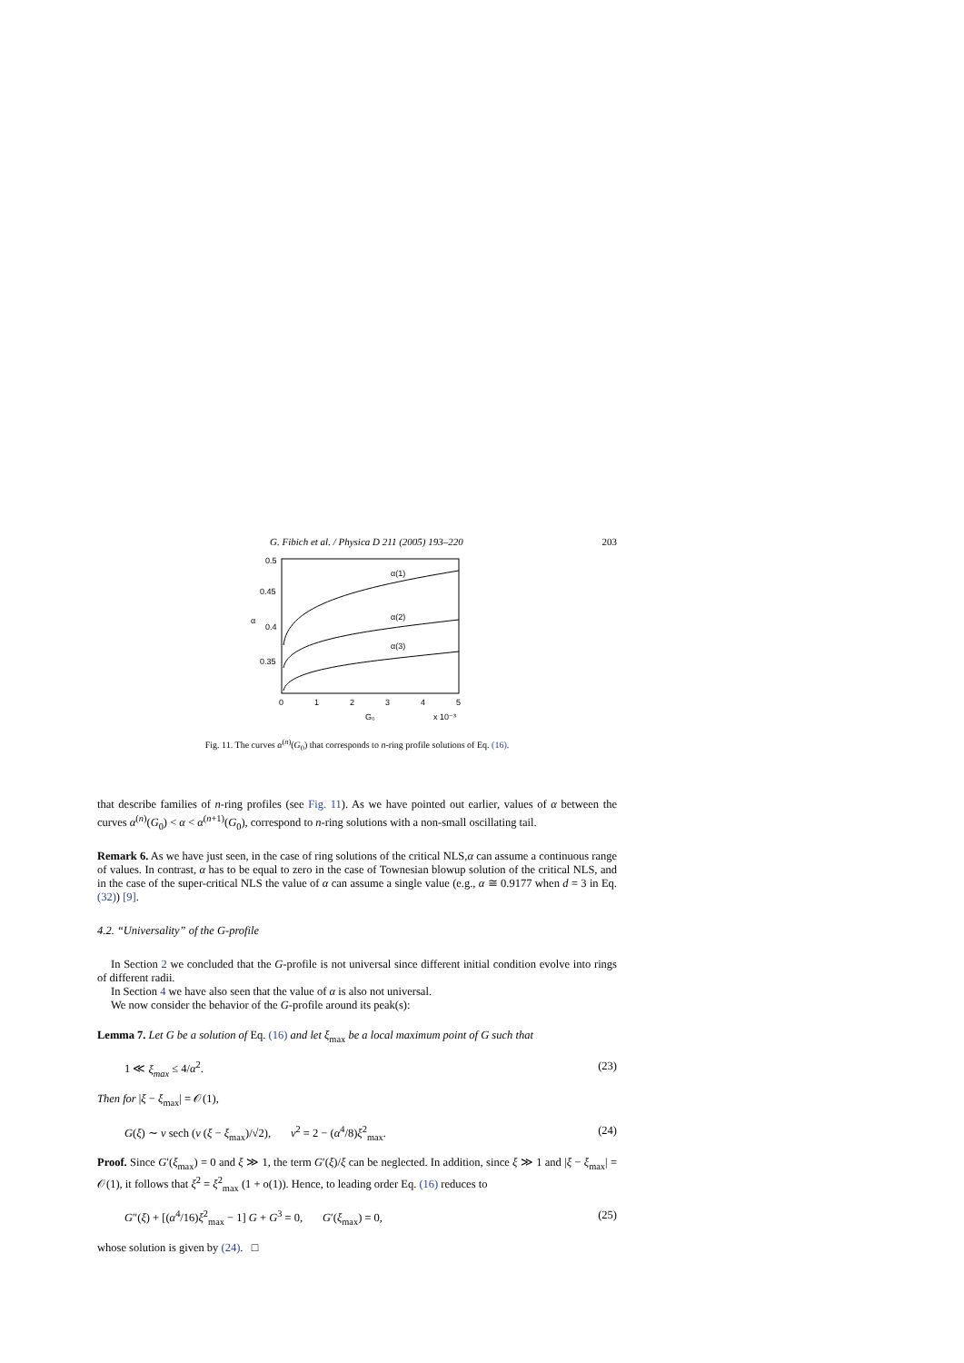G. Fibich et al. / Physica D 211 (2005) 193–220 203
0.5
0.45
0.4
0.35
α
0
1
2
3
4
5
G₀
x 10⁻³
α(1)
α(2)
α(3)
Fig. 11. The curves α<sup>(n)</sup>(G<sub>0</sub>) that corresponds to n-ring profile solutions of Eq. (16).
that describe families of n-ring profiles (see Fig. 11). As we have pointed out earlier, values of α between the curves α<sup>(n)</sup>(G<sub>0</sub>) < α < α<sup>(n+1)</sup>(G<sub>0</sub>), correspond to n-ring solutions with a non-small oscillating tail.
Remark 6. As we have just seen, in the case of ring solutions of the critical NLS,α can assume a continuous range of values. In contrast, α has to be equal to zero in the case of Townesian blowup solution of the critical NLS, and in the case of the super-critical NLS the value of α can assume a single value (e.g., α ≅ 0.9177 when d = 3 in Eq. (32)) [9].
4.2. “Universality” of the G-profile
In Section 2 we concluded that the G-profile is not universal since different initial condition evolve into rings of different radii.
In Section 4 we have also seen that the value of α is also not universal.
We now consider the behavior of the G-profile around its peak(s):
Lemma 7. Let G be a solution of Eq. (16) and let ξ<sub>max</sub> be a local maximum point of G such that
1 ≪ ξ<sub>max</sub> ≤ 4/α<sup>2</sup>. (23)
Then for |ξ − ξ<sub>max</sub>| = 𝒪(1),
G(ξ) ∼ ν sech (ν (ξ − ξ<sub>max</sub>)/√2), ν<sup>2</sup> = 2 − (α<sup>4</sup>/8)ξ<sup>2</sup><sub>max</sub>. (24)
Proof. Since G′(ξ<sub>max</sub>) = 0 and ξ ≫ 1, the term G′(ξ)/ξ can be neglected. In addition, since ξ ≫ 1 and |ξ − ξ<sub>max</sub>| = 𝒪(1), it follows that ξ<sup>2</sup> = ξ<sup>2</sup><sub>max</sub> (1 + o(1)). Hence, to leading order Eq. (16) reduces to
G″(ξ) + [(α<sup>4</sup>/16)ξ<sup>2</sup><sub>max</sub> − 1] G + G<sup>3</sup> = 0, G′(ξ<sub>max</sub>) = 0, (25)
whose solution is given by (24). □